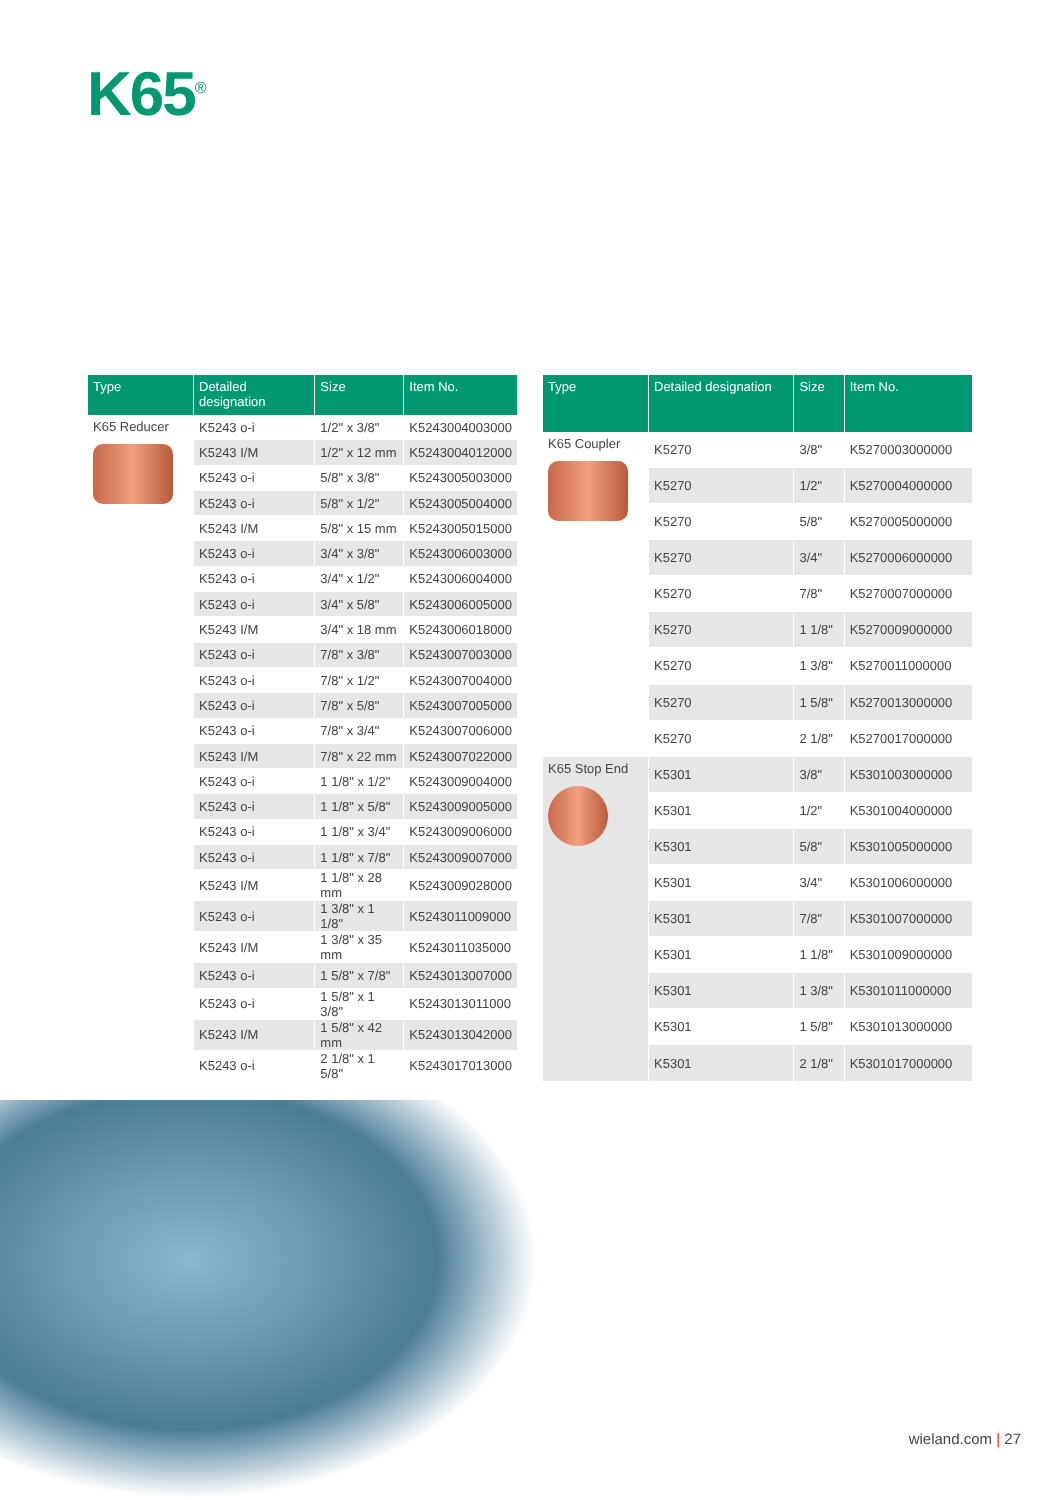K65<sup>®</sup>
| Type | Detailed designation | Size | Item No. |
| --- | --- | --- | --- |
| K65 Reducer | K5243 o-i | 1/2" x 3/8" | K5243004003000 |
| | K5243 I/M | 1/2" x 12 mm | K5243004012000 |
| | K5243 o-i | 5/8" x 3/8" | K5243005003000 |
| | K5243 o-i | 5/8" x 1/2" | K5243005004000 |
| | K5243 I/M | 5/8" x 15 mm | K5243005015000 |
| | K5243 o-i | 3/4" x 3/8" | K5243006003000 |
| | K5243 o-i | 3/4" x 1/2" | K5243006004000 |
| | K5243 o-i | 3/4" x 5/8" | K5243006005000 |
| | K5243 I/M | 3/4" x 18 mm | K5243006018000 |
| | K5243 o-i | 7/8" x 3/8" | K5243007003000 |
| | K5243 o-i | 7/8" x 1/2" | K5243007004000 |
| | K5243 o-i | 7/8" x 5/8" | K5243007005000 |
| | K5243 o-i | 7/8" x 3/4" | K5243007006000 |
| | K5243 I/M | 7/8" x 22 mm | K5243007022000 |
| | K5243 o-i | 1 1/8" x 1/2" | K5243009004000 |
| | K5243 o-i | 1 1/8" x 5/8" | K5243009005000 |
| | K5243 o-i | 1 1/8" x 3/4" | K5243009006000 |
| | K5243 o-i | 1 1/8" x 7/8" | K5243009007000 |
| | K5243 I/M | 1 1/8" x 28 mm | K5243009028000 |
| | K5243 o-i | 1 3/8" x 1 1/8" | K5243011009000 |
| | K5243 I/M | 1 3/8" x 35 mm | K5243011035000 |
| | K5243 o-i | 1 5/8" x 7/8" | K5243013007000 |
| | K5243 o-i | 1 5/8" x 1 3/8" | K5243013011000 |
| | K5243 I/M | 1 5/8" x 42 mm | K5243013042000 |
| | K5243 o-i | 2 1/8" x 1 5/8" | K5243017013000 |
| Type | Detailed designation | Size | Item No. |
| --- | --- | --- | --- |
| K65 Coupler | K5270 | 3/8" | K5270003000000 |
| | K5270 | 1/2" | K5270004000000 |
| | K5270 | 5/8" | K5270005000000 |
| | K5270 | 3/4" | K5270006000000 |
| | K5270 | 7/8" | K5270007000000 |
| | K5270 | 1 1/8" | K5270009000000 |
| | K5270 | 1 3/8" | K5270011000000 |
| | K5270 | 1 5/8" | K5270013000000 |
| | K5270 | 2 1/8" | K5270017000000 |
| K65 Stop End | K5301 | 3/8" | K5301003000000 |
| | K5301 | 1/2" | K5301004000000 |
| | K5301 | 5/8" | K5301005000000 |
| | K5301 | 3/4" | K5301006000000 |
| | K5301 | 7/8" | K5301007000000 |
| | K5301 | 1 1/8" | K5301009000000 |
| | K5301 | 1 3/8" | K5301011000000 |
| | K5301 | 1 5/8" | K5301013000000 |
| | K5301 | 2 1/8" | K5301017000000 |
wieland.com | 27